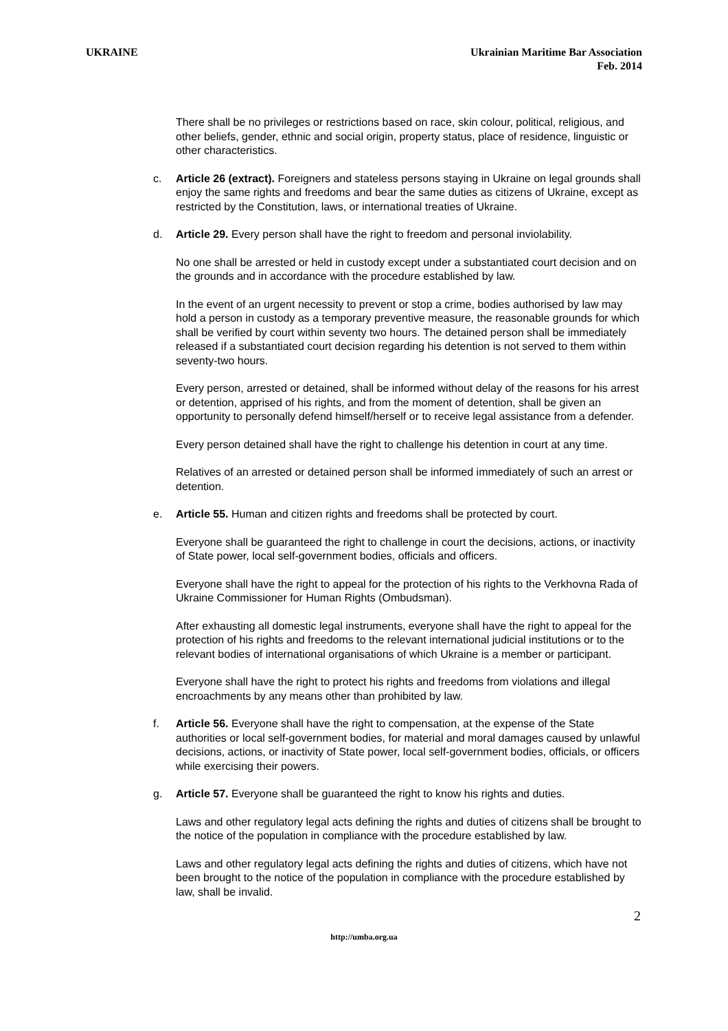UKRAINE Ukrainian Maritime Bar Association
Feb. 2014
There shall be no privileges or restrictions based on race, skin colour, political, religious, and other beliefs, gender, ethnic and social origin, property status, place of residence, linguistic or other characteristics.
c. Article 26 (extract). Foreigners and stateless persons staying in Ukraine on legal grounds shall enjoy the same rights and freedoms and bear the same duties as citizens of Ukraine, except as restricted by the Constitution, laws, or international treaties of Ukraine.
d. Article 29. Every person shall have the right to freedom and personal inviolability.
No one shall be arrested or held in custody except under a substantiated court decision and on the grounds and in accordance with the procedure established by law.
In the event of an urgent necessity to prevent or stop a crime, bodies authorised by law may hold a person in custody as a temporary preventive measure, the reasonable grounds for which shall be verified by court within seventy two hours. The detained person shall be immediately released if a substantiated court decision regarding his detention is not served to them within seventy-two hours.
Every person, arrested or detained, shall be informed without delay of the reasons for his arrest or detention, apprised of his rights, and from the moment of detention, shall be given an opportunity to personally defend himself/herself or to receive legal assistance from a defender.
Every person detained shall have the right to challenge his detention in court at any time.
Relatives of an arrested or detained person shall be informed immediately of such an arrest or detention.
e. Article 55. Human and citizen rights and freedoms shall be protected by court.
Everyone shall be guaranteed the right to challenge in court the decisions, actions, or inactivity of State power, local self-government bodies, officials and officers.
Everyone shall have the right to appeal for the protection of his rights to the Verkhovna Rada of Ukraine Commissioner for Human Rights (Ombudsman).
After exhausting all domestic legal instruments, everyone shall have the right to appeal for the protection of his rights and freedoms to the relevant international judicial institutions or to the relevant bodies of international organisations of which Ukraine is a member or participant.
Everyone shall have the right to protect his rights and freedoms from violations and illegal encroachments by any means other than prohibited by law.
f. Article 56. Everyone shall have the right to compensation, at the expense of the State authorities or local self-government bodies, for material and moral damages caused by unlawful decisions, actions, or inactivity of State power, local self-government bodies, officials, or officers while exercising their powers.
g. Article 57. Everyone shall be guaranteed the right to know his rights and duties.
Laws and other regulatory legal acts defining the rights and duties of citizens shall be brought to the notice of the population in compliance with the procedure established by law.
Laws and other regulatory legal acts defining the rights and duties of citizens, which have not been brought to the notice of the population in compliance with the procedure established by law, shall be invalid.
2
http://umba.org.ua